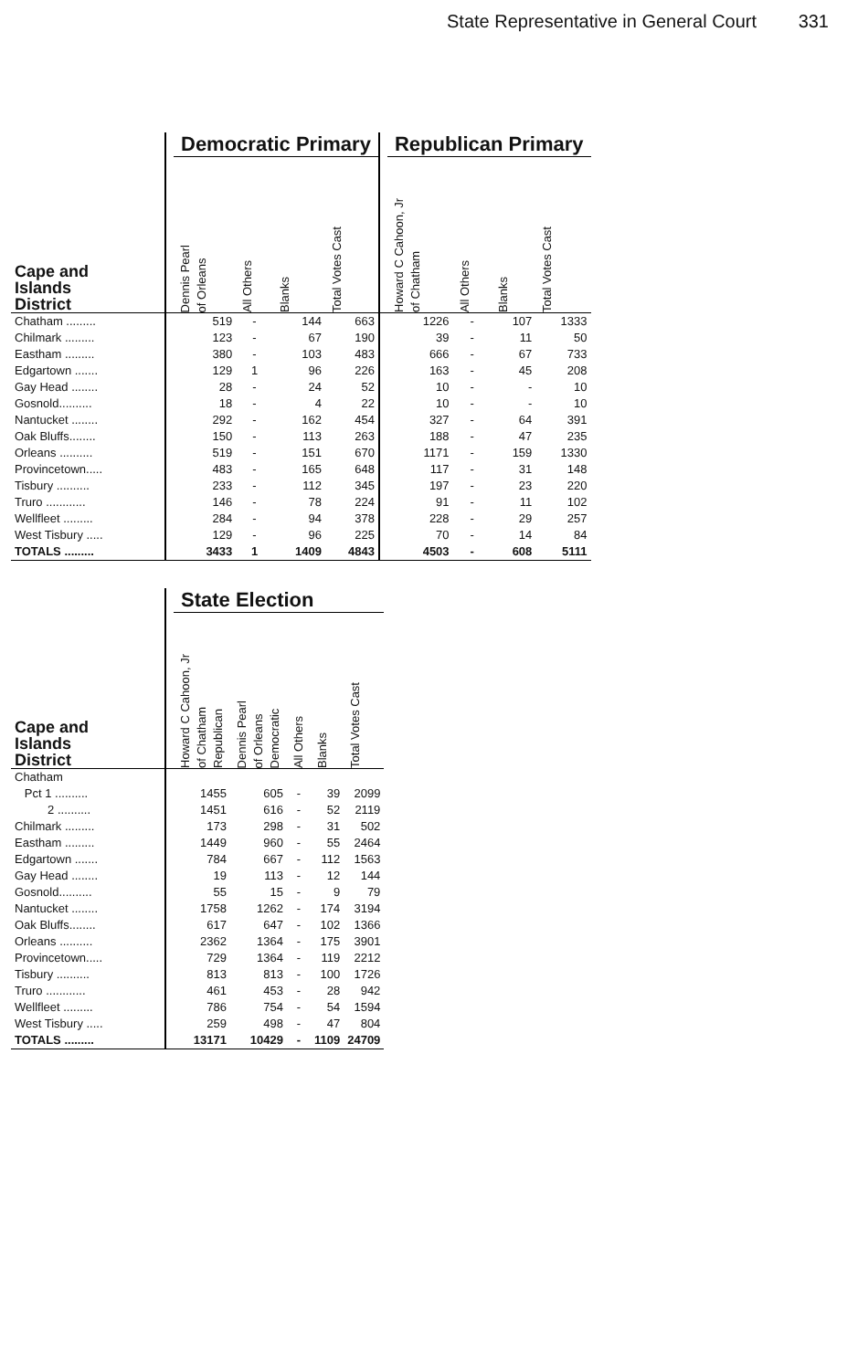State Representative in General Court 331
| | | Democratic Primary | | | | | Republican Primary | | | |
| --- | --- | --- | --- | --- | --- | --- | --- | --- | --- | --- |
| Cape and Islands District | | Dennis Pearl of Orleans | All Others | Blanks | Total Votes Cast | | Howard C Cahoon, Jr of Chatham | All Others | Blanks | Total Votes Cast |
| Chatham ......... | | 519 | - | 144 | 663 | | 1226 | - | 107 | 1333 |
| Chilmark ......... | | 123 | - | 67 | 190 | | 39 | - | 11 | 50 |
| Eastham ......... | | 380 | - | 103 | 483 | | 666 | - | 67 | 733 |
| Edgartown ....... | | 129 | 1 | 96 | 226 | | 163 | - | 45 | 208 |
| Gay Head ........ | | 28 | - | 24 | 52 | | 10 | - | - | 10 |
| Gosnold.......... | | 18 | - | 4 | 22 | | 10 | - | - | 10 |
| Nantucket ........ | | 292 | - | 162 | 454 | | 327 | - | 64 | 391 |
| Oak Bluffs........ | | 150 | - | 113 | 263 | | 188 | - | 47 | 235 |
| Orleans .......... | | 519 | - | 151 | 670 | | 1171 | - | 159 | 1330 |
| Provincetown..... | | 483 | - | 165 | 648 | | 117 | - | 31 | 148 |
| Tisbury .......... | | 233 | - | 112 | 345 | | 197 | - | 23 | 220 |
| Truro ............ | | 146 | - | 78 | 224 | | 91 | - | 11 | 102 |
| Wellfleet ......... | | 284 | - | 94 | 378 | | 228 | - | 29 | 257 |
| West Tisbury ..... | | 129 | - | 96 | 225 | | 70 | - | 14 | 84 |
| TOTALS ......... | | 3433 | 1 | 1409 | 4843 | | 4503 | - | 608 | 5111 |
| | | State Election | | | | |
| --- | --- | --- | --- | --- | --- | --- |
| Cape and Islands District | | Howard C Cahoon, Jr of Chatham Republican | Dennis Pearl of Orleans Democratic | All Others | Blanks | Total Votes Cast |
| Chatham | | | | | | |
| Pct 1 .......... | | 1455 | 605 | - | 39 | 2099 |
| 2 .......... | | 1451 | 616 | - | 52 | 2119 |
| Chilmark ......... | | 173 | 298 | - | 31 | 502 |
| Eastham ......... | | 1449 | 960 | - | 55 | 2464 |
| Edgartown ....... | | 784 | 667 | - | 112 | 1563 |
| Gay Head ........ | | 19 | 113 | - | 12 | 144 |
| Gosnold.......... | | 55 | 15 | - | 9 | 79 |
| Nantucket ........ | | 1758 | 1262 | - | 174 | 3194 |
| Oak Bluffs........ | | 617 | 647 | - | 102 | 1366 |
| Orleans .......... | | 2362 | 1364 | - | 175 | 3901 |
| Provincetown..... | | 729 | 1364 | - | 119 | 2212 |
| Tisbury .......... | | 813 | 813 | - | 100 | 1726 |
| Truro ............ | | 461 | 453 | - | 28 | 942 |
| Wellfleet ......... | | 786 | 754 | - | 54 | 1594 |
| West Tisbury ..... | | 259 | 498 | - | 47 | 804 |
| TOTALS ......... | | 13171 | 10429 | - | 1109 | 24709 |